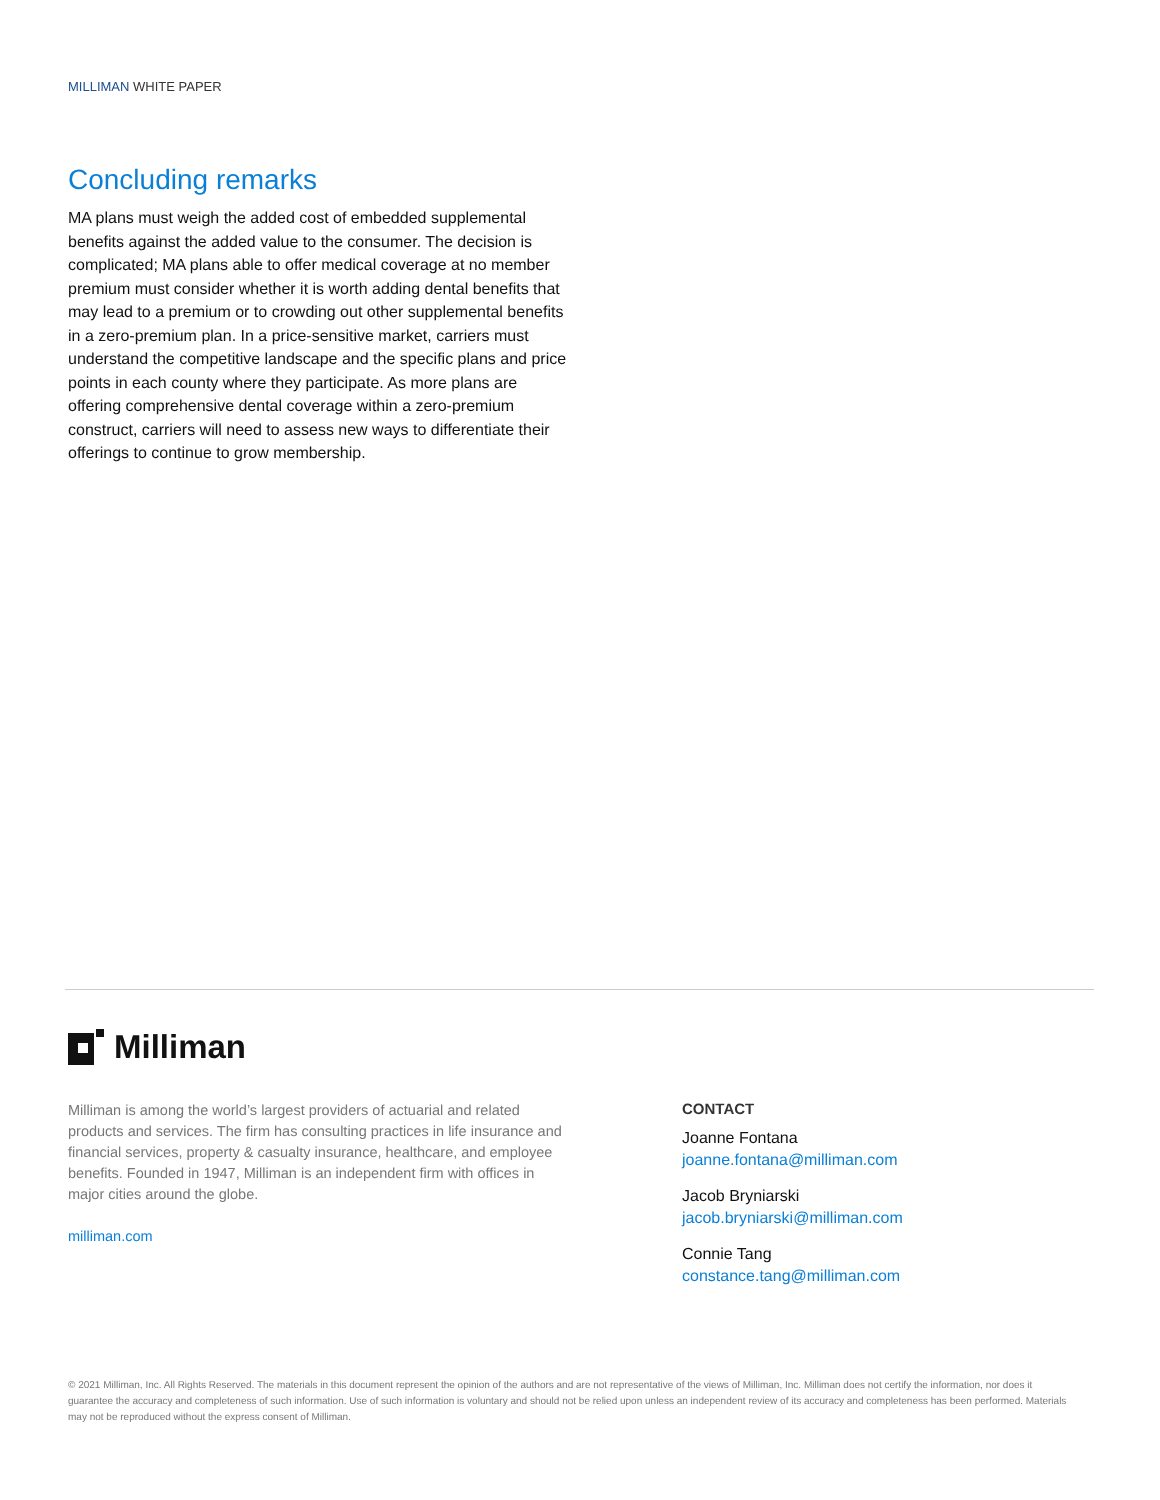MILLIMAN WHITE PAPER
Concluding remarks
MA plans must weigh the added cost of embedded supplemental benefits against the added value to the consumer. The decision is complicated; MA plans able to offer medical coverage at no member premium must consider whether it is worth adding dental benefits that may lead to a premium or to crowding out other supplemental benefits in a zero-premium plan. In a price-sensitive market, carriers must understand the competitive landscape and the specific plans and price points in each county where they participate. As more plans are offering comprehensive dental coverage within a zero-premium construct, carriers will need to assess new ways to differentiate their offerings to continue to grow membership.
Milliman
Milliman is among the world’s largest providers of actuarial and related products and services. The firm has consulting practices in life insurance and financial services, property & casualty insurance, healthcare, and employee benefits. Founded in 1947, Milliman is an independent firm with offices in major cities around the globe.
milliman.com
CONTACT
Joanne Fontana
joanne.fontana@milliman.com
Jacob Bryniarski
jacob.bryniarski@milliman.com
Connie Tang
constance.tang@milliman.com
© 2021 Milliman, Inc. All Rights Reserved. The materials in this document represent the opinion of the authors and are not representative of the views of Milliman, Inc. Milliman does not certify the information, nor does it guarantee the accuracy and completeness of such information. Use of such information is voluntary and should not be relied upon unless an independent review of its accuracy and completeness has been performed. Materials may not be reproduced without the express consent of Milliman.